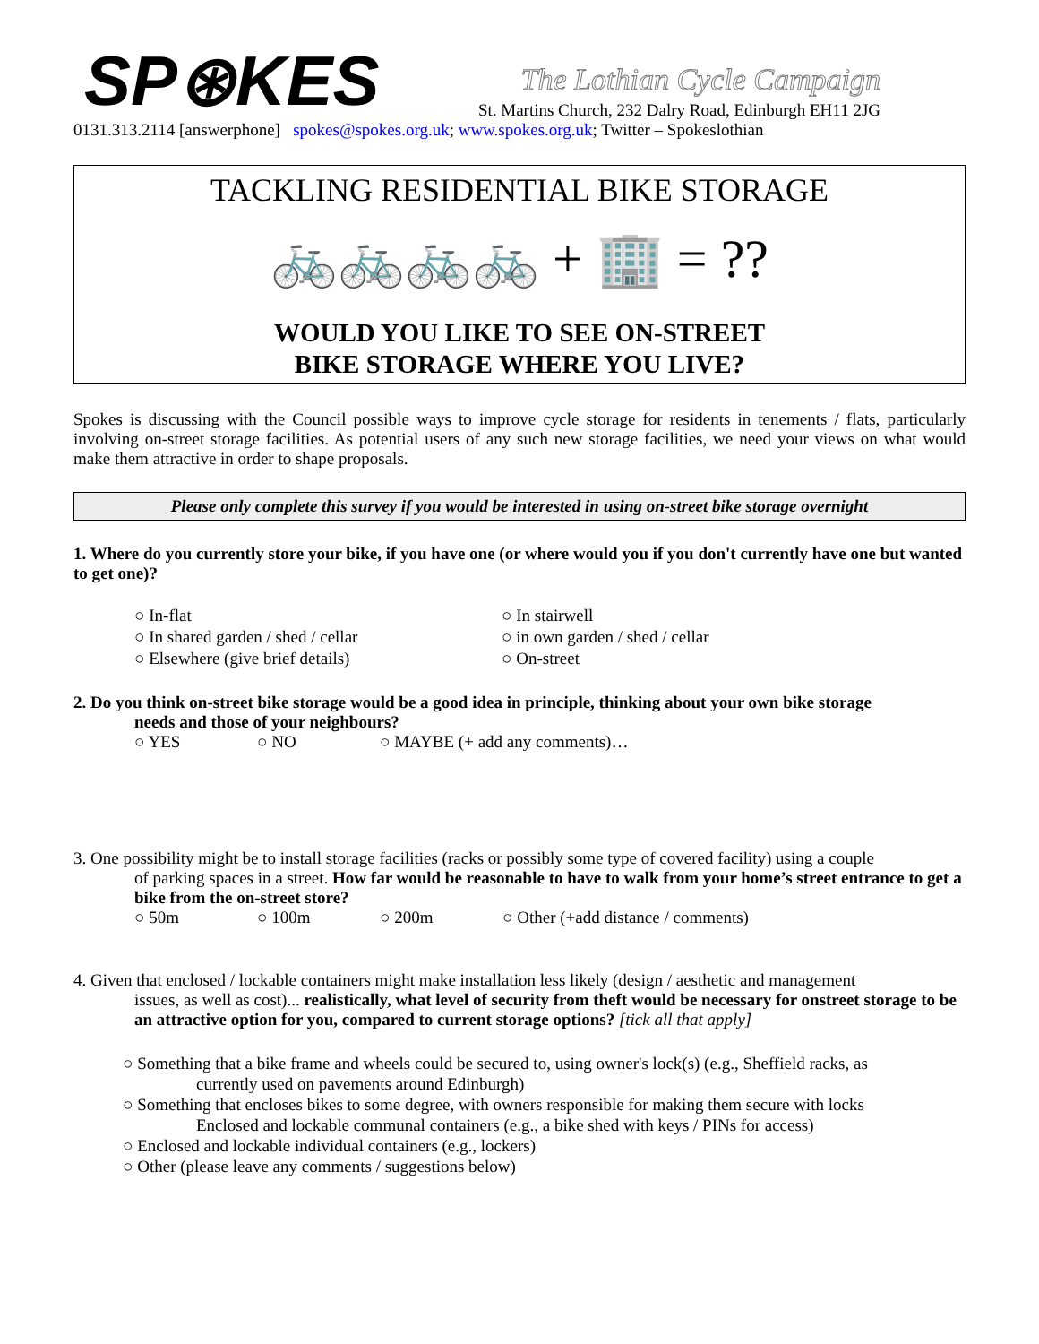SP⊛KES
The Lothian Cycle Campaign
St. Martins Church, 232 Dalry Road, Edinburgh EH11 2JG
0131.313.2114 [answerphone] spokes@spokes.org.uk; www.spokes.org.uk; Twitter – Spokeslothian
TACKLING RESIDENTIAL BIKE STORAGE
🚲🚲🚲🚲 + 🏢 = ??
WOULD YOU LIKE TO SEE ON-STREET
BIKE STORAGE WHERE YOU LIVE?
Spokes is discussing with the Council possible ways to improve cycle storage for residents in tenements / flats, particularly involving on-street storage facilities. As potential users of any such new storage facilities, we need your views on what would make them attractive in order to shape proposals.
Please only complete this survey if you would be interested in using on-street bike storage overnight
1. Where do you currently store your bike, if you have one (or where would you if you don't currently have one but wanted to get one)?
○ In-flat
○ In stairwell
○ In shared garden / shed / cellar
○ in own garden / shed / cellar
○ Elsewhere (give brief details)
○ On-street
2. Do you think on-street bike storage would be a good idea in principle, thinking about your own bike storage
needs and those of your neighbours?
○ YES ○ NO ○ MAYBE (+ add any comments)…
3. One possibility might be to install storage facilities (racks or possibly some type of covered facility) using a couple
of parking spaces in a street. How far would be reasonable to have to walk from your home’s street entrance to get a bike from the on-street store?
○ 50m ○ 100m ○ 200m ○ Other (+add distance / comments)
4. Given that enclosed / lockable containers might make installation less likely (design / aesthetic and management
issues, as well as cost)... realistically, what level of security from theft would be necessary for onstreet storage to be an attractive option for you, compared to current storage options? [tick all that apply]
○ Something that a bike frame and wheels could be secured to, using owner's lock(s) (e.g., Sheffield racks, as
currently used on pavements around Edinburgh)
○ Something that encloses bikes to some degree, with owners responsible for making them secure with locks
Enclosed and lockable communal containers (e.g., a bike shed with keys / PINs for access)
○ Enclosed and lockable individual containers (e.g., lockers)
○ Other (please leave any comments / suggestions below)